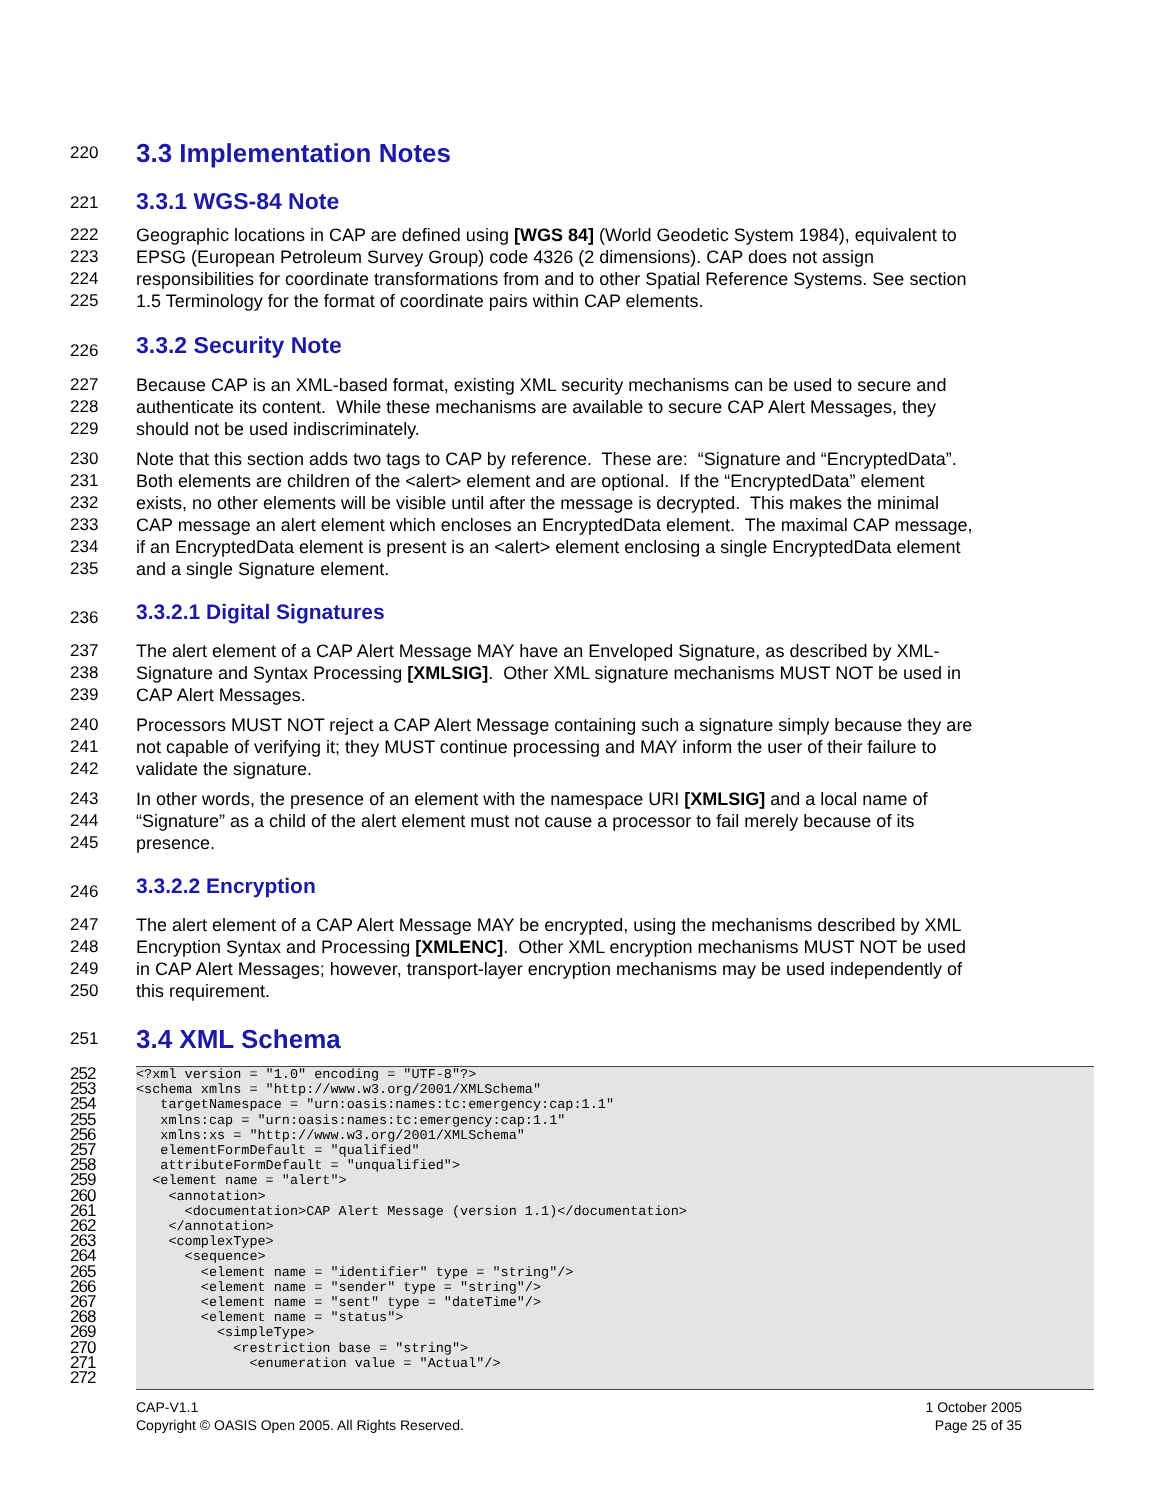220
3.3 Implementation Notes
221
3.3.1 WGS-84 Note
222 Geographic locations in CAP are defined using [WGS 84] (World Geodetic System 1984), equivalent to
223 EPSG (European Petroleum Survey Group) code 4326 (2 dimensions). CAP does not assign
224 responsibilities for coordinate transformations from and to other Spatial Reference Systems. See section
225 1.5 Terminology for the format of coordinate pairs within CAP elements.
226
3.3.2 Security Note
227 Because CAP is an XML-based format, existing XML security mechanisms can be used to secure and
228 authenticate its content. While these mechanisms are available to secure CAP Alert Messages, they
229 should not be used indiscriminately.
230 Note that this section adds two tags to CAP by reference. These are: “Signature and “EncryptedData”.
231 Both elements are children of the <alert> element and are optional. If the “EncryptedData” element
232 exists, no other elements will be visible until after the message is decrypted. This makes the minimal
233 CAP message an alert element which encloses an EncryptedData element. The maximal CAP message,
234 if an EncryptedData element is present is an <alert> element enclosing a single EncryptedData element
235 and a single Signature element.
236
3.3.2.1 Digital Signatures
237 The alert element of a CAP Alert Message MAY have an Enveloped Signature, as described by XML-
238 Signature and Syntax Processing [XMLSIG]. Other XML signature mechanisms MUST NOT be used in
239 CAP Alert Messages.
240 Processors MUST NOT reject a CAP Alert Message containing such a signature simply because they are
241 not capable of verifying it; they MUST continue processing and MAY inform the user of their failure to
242 validate the signature.
243 In other words, the presence of an element with the namespace URI [XMLSIG] and a local name of
244 “Signature” as a child of the alert element must not cause a processor to fail merely because of its
245 presence.
246
3.3.2.2 Encryption
247 The alert element of a CAP Alert Message MAY be encrypted, using the mechanisms described by XML
248 Encryption Syntax and Processing [XMLENC]. Other XML encryption mechanisms MUST NOT be used
249 in CAP Alert Messages; however, transport-layer encryption mechanisms may be used independently of
250 this requirement.
251
3.4 XML Schema
252
253
254
255
256
257
258
259
260
261
262
263
264
265
266
267
268
269
270
271
272
<?xml version = "1.0" encoding = "UTF-8"?>
<schema xmlns = "http://www.w3.org/2001/XMLSchema"
   targetNamespace = "urn:oasis:names:tc:emergency:cap:1.1"
   xmlns:cap = "urn:oasis:names:tc:emergency:cap:1.1"
   xmlns:xs = "http://www.w3.org/2001/XMLSchema"
   elementFormDefault = "qualified"
   attributeFormDefault = "unqualified">
  <element name = "alert">
    <annotation>
      <documentation>CAP Alert Message (version 1.1)</documentation>
    </annotation>
    <complexType>
      <sequence>
        <element name = "identifier" type = "string"/>
        <element name = "sender" type = "string"/>
        <element name = "sent" type = "dateTime"/>
        <element name = "status">
          <simpleType>
            <restriction base = "string">
              <enumeration value = "Actual"/>
CAP-V1.1
Copyright © OASIS Open 2005. All Rights Reserved.
1 October 2005
Page 25 of 35